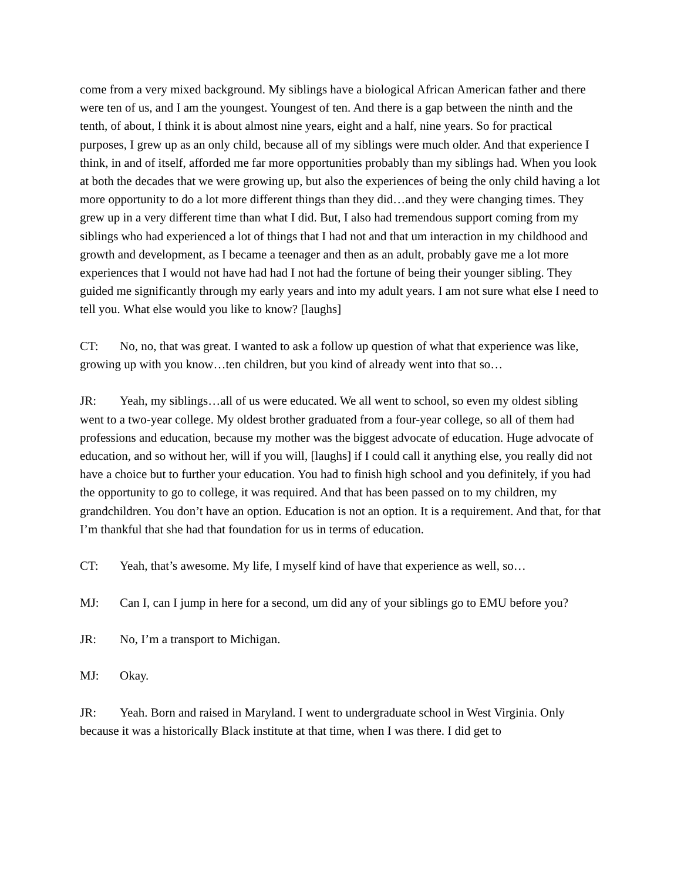come from a very mixed background. My siblings have a biological African American father and there were ten of us, and I am the youngest. Youngest of ten. And there is a gap between the ninth and the tenth, of about, I think it is about almost nine years, eight and a half, nine years. So for practical purposes, I grew up as an only child, because all of my siblings were much older. And that experience I think, in and of itself, afforded me far more opportunities probably than my siblings had. When you look at both the decades that we were growing up, but also the experiences of being the only child having a lot more opportunity to do a lot more different things than they did…and they were changing times. They grew up in a very different time than what I did. But, I also had tremendous support coming from my siblings who had experienced a lot of things that I had not and that um interaction in my childhood and growth and development, as I became a teenager and then as an adult, probably gave me a lot more experiences that I would not have had had I not had the fortune of being their younger sibling. They guided me significantly through my early years and into my adult years. I am not sure what else I need to tell you. What else would you like to know? [laughs]
CT: No, no, that was great. I wanted to ask a follow up question of what that experience was like, growing up with you know…ten children, but you kind of already went into that so…
JR: Yeah, my siblings…all of us were educated. We all went to school, so even my oldest sibling went to a two-year college. My oldest brother graduated from a four-year college, so all of them had professions and education, because my mother was the biggest advocate of education. Huge advocate of education, and so without her, will if you will, [laughs] if I could call it anything else, you really did not have a choice but to further your education. You had to finish high school and you definitely, if you had the opportunity to go to college, it was required. And that has been passed on to my children, my grandchildren. You don’t have an option. Education is not an option. It is a requirement. And that, for that I’m thankful that she had that foundation for us in terms of education.
CT: Yeah, that’s awesome. My life, I myself kind of have that experience as well, so…
MJ: Can I, can I jump in here for a second, um did any of your siblings go to EMU before you?
JR: No, I’m a transport to Michigan.
MJ: Okay.
JR: Yeah. Born and raised in Maryland. I went to undergraduate school in West Virginia. Only because it was a historically Black institute at that time, when I was there. I did get to